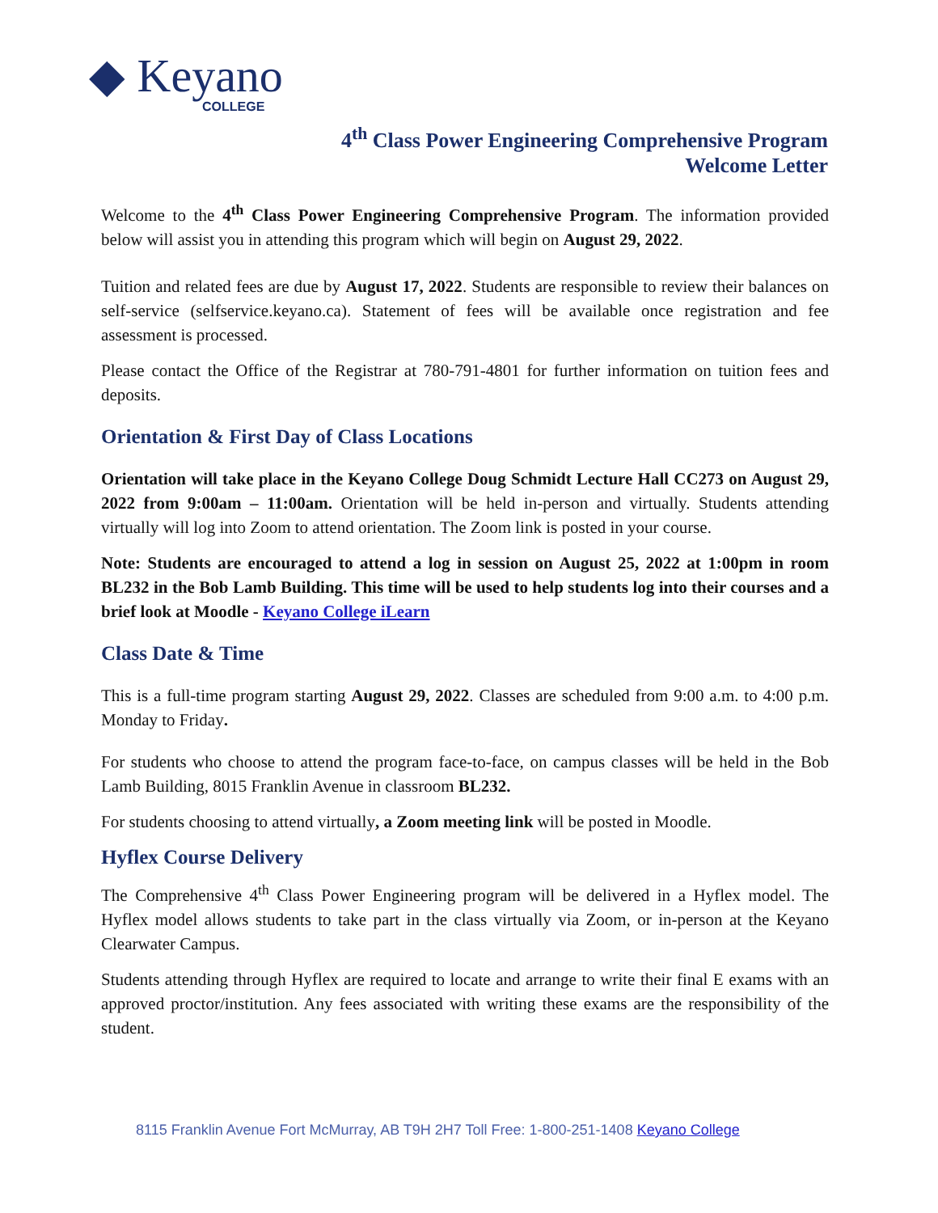◆ Keyano
COLLEGE
4<sup>th</sup> Class Power Engineering Comprehensive Program
Welcome Letter
Welcome to the 4<sup>th</sup> Class Power Engineering Comprehensive Program. The information provided below will assist you in attending this program which will begin on August 29, 2022.
Tuition and related fees are due by August 17, 2022. Students are responsible to review their balances on self-service (selfservice.keyano.ca). Statement of fees will be available once registration and fee assessment is processed.
Please contact the Office of the Registrar at 780-791-4801 for further information on tuition fees and deposits.
Orientation & First Day of Class Locations
Orientation will take place in the Keyano College Doug Schmidt Lecture Hall CC273 on August 29, 2022 from 9:00am – 11:00am. Orientation will be held in-person and virtually. Students attending virtually will log into Zoom to attend orientation. The Zoom link is posted in your course.
Note: Students are encouraged to attend a log in session on August 25, 2022 at 1:00pm in room BL232 in the Bob Lamb Building. This time will be used to help students log into their courses and a brief look at Moodle - Keyano College iLearn
Class Date & Time
This is a full-time program starting August 29, 2022. Classes are scheduled from 9:00 a.m. to 4:00 p.m. Monday to Friday.
For students who choose to attend the program face-to-face, on campus classes will be held in the Bob Lamb Building, 8015 Franklin Avenue in classroom BL232.
For students choosing to attend virtually, a Zoom meeting link will be posted in Moodle.
Hyflex Course Delivery
The Comprehensive 4<sup>th</sup> Class Power Engineering program will be delivered in a Hyflex model. The Hyflex model allows students to take part in the class virtually via Zoom, or in-person at the Keyano Clearwater Campus.
Students attending through Hyflex are required to locate and arrange to write their final E exams with an approved proctor/institution. Any fees associated with writing these exams are the responsibility of the student.
8115 Franklin Avenue Fort McMurray, AB T9H 2H7 Toll Free: 1-800-251-1408 Keyano College